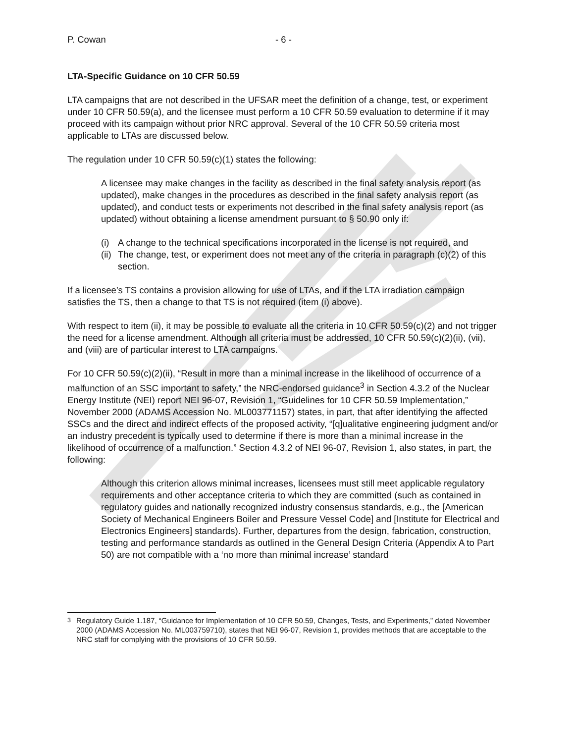P. Cowan - 6 -
LTA-Specific Guidance on 10 CFR 50.59
LTA campaigns that are not described in the UFSAR meet the definition of a change, test, or experiment under 10 CFR 50.59(a), and the licensee must perform a 10 CFR 50.59 evaluation to determine if it may proceed with its campaign without prior NRC approval. Several of the 10 CFR 50.59 criteria most applicable to LTAs are discussed below.
The regulation under 10 CFR 50.59(c)(1) states the following:
A licensee may make changes in the facility as described in the final safety analysis report (as updated), make changes in the procedures as described in the final safety analysis report (as updated), and conduct tests or experiments not described in the final safety analysis report (as updated) without obtaining a license amendment pursuant to § 50.90 only if:
(i) A change to the technical specifications incorporated in the license is not required, and
(ii) The change, test, or experiment does not meet any of the criteria in paragraph (c)(2) of this section.
If a licensee’s TS contains a provision allowing for use of LTAs, and if the LTA irradiation campaign satisfies the TS, then a change to that TS is not required (item (i) above).
With respect to item (ii), it may be possible to evaluate all the criteria in 10 CFR 50.59(c)(2) and not trigger the need for a license amendment. Although all criteria must be addressed, 10 CFR 50.59(c)(2)(ii), (vii), and (viii) are of particular interest to LTA campaigns.
For 10 CFR 50.59(c)(2)(ii), “Result in more than a minimal increase in the likelihood of occurrence of a malfunction of an SSC important to safety,” the NRC-endorsed guidance<sup>3</sup> in Section 4.3.2 of the Nuclear Energy Institute (NEI) report NEI 96-07, Revision 1, “Guidelines for 10 CFR 50.59 Implementation,” November 2000 (ADAMS Accession No. ML003771157) states, in part, that after identifying the affected SSCs and the direct and indirect effects of the proposed activity, “[q]ualitative engineering judgment and/or an industry precedent is typically used to determine if there is more than a minimal increase in the likelihood of occurrence of a malfunction.” Section 4.3.2 of NEI 96-07, Revision 1, also states, in part, the following:
Although this criterion allows minimal increases, licensees must still meet applicable regulatory requirements and other acceptance criteria to which they are committed (such as contained in regulatory guides and nationally recognized industry consensus standards, e.g., the [American Society of Mechanical Engineers Boiler and Pressure Vessel Code] and [Institute for Electrical and Electronics Engineers] standards). Further, departures from the design, fabrication, construction, testing and performance standards as outlined in the General Design Criteria (Appendix A to Part 50) are not compatible with a ‘no more than minimal increase’ standard
<sup>3</sup> Regulatory Guide 1.187, “Guidance for Implementation of 10 CFR 50.59, Changes, Tests, and Experiments,” dated November 2000 (ADAMS Accession No. ML003759710), states that NEI 96-07, Revision 1, provides methods that are acceptable to the NRC staff for complying with the provisions of 10 CFR 50.59.